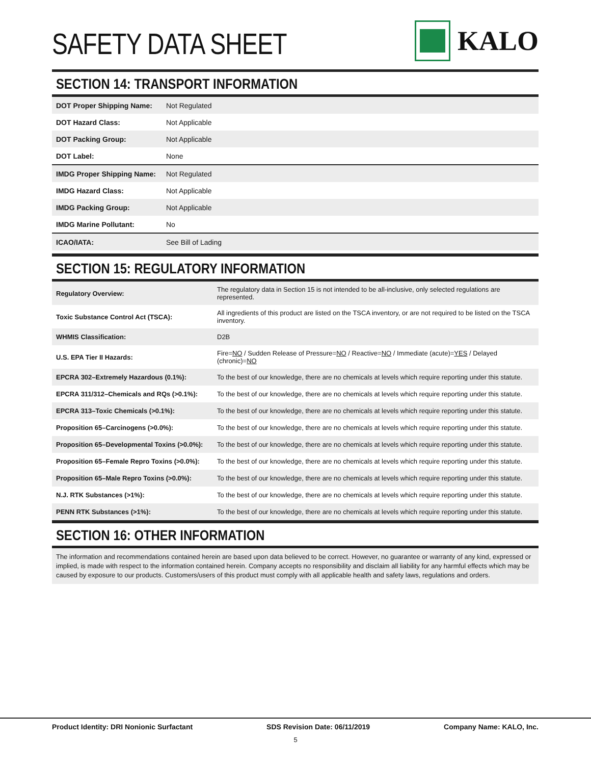SAFETY DATA SHEET
KALO
SECTION 14: TRANSPORT INFORMATION
| DOT Proper Shipping Name: | Not Regulated |
| DOT Hazard Class: | Not Applicable |
| DOT Packing Group: | Not Applicable |
| DOT Label: | None |
| IMDG Proper Shipping Name: | Not Regulated |
| IMDG Hazard Class: | Not Applicable |
| IMDG Packing Group: | Not Applicable |
| IMDG Marine Pollutant: | No |
| ICAO/IATA: | See Bill of Lading |
SECTION 15: REGULATORY INFORMATION
| Regulatory Overview: | The regulatory data in Section 15 is not intended to be all-inclusive, only selected regulations are represented. |
| Toxic Substance Control Act (TSCA): | All ingredients of this product are listed on the TSCA inventory, or are not required to be listed on the TSCA inventory. |
| WHMIS Classification: | D2B |
| U.S. EPA Tier II Hazards: | Fire= NO / Sudden Release of Pressure= NO / Reactive= NO / Immediate (acute)= YES / Delayed (chronic)= NO |
| EPCRA 302–Extremely Hazardous (0.1%): | To the best of our knowledge, there are no chemicals at levels which require reporting under this statute. |
| EPCRA 311/312–Chemicals and RQs (>0.1%): | To the best of our knowledge, there are no chemicals at levels which require reporting under this statute. |
| EPCRA 313–Toxic Chemicals (>0.1%): | To the best of our knowledge, there are no chemicals at levels which require reporting under this statute. |
| Proposition 65–Carcinogens (>0.0%): | To the best of our knowledge, there are no chemicals at levels which require reporting under this statute. |
| Proposition 65–Developmental Toxins (>0.0%): | To the best of our knowledge, there are no chemicals at levels which require reporting under this statute. |
| Proposition 65–Female Repro Toxins (>0.0%): | To the best of our knowledge, there are no chemicals at levels which require reporting under this statute. |
| Proposition 65–Male Repro Toxins (>0.0%): | To the best of our knowledge, there are no chemicals at levels which require reporting under this statute. |
| N.J. RTK Substances (>1%): | To the best of our knowledge, there are no chemicals at levels which require reporting under this statute. |
| PENN RTK Substances (>1%): | To the best of our knowledge, there are no chemicals at levels which require reporting under this statute. |
SECTION 16: OTHER INFORMATION
The information and recommendations contained herein are based upon data believed to be correct. However, no guarantee or warranty of any kind, expressed or implied, is made with respect to the information contained herein. Company accepts no responsibility and disclaim all liability for any harmful effects which may be caused by exposure to our products. Customers/users of this product must comply with all applicable health and safety laws, regulations and orders.
Product Identity: DRI Nonionic Surfactant SDS Revision Date: 06/11/2019 Company Name: KALO, Inc.
5